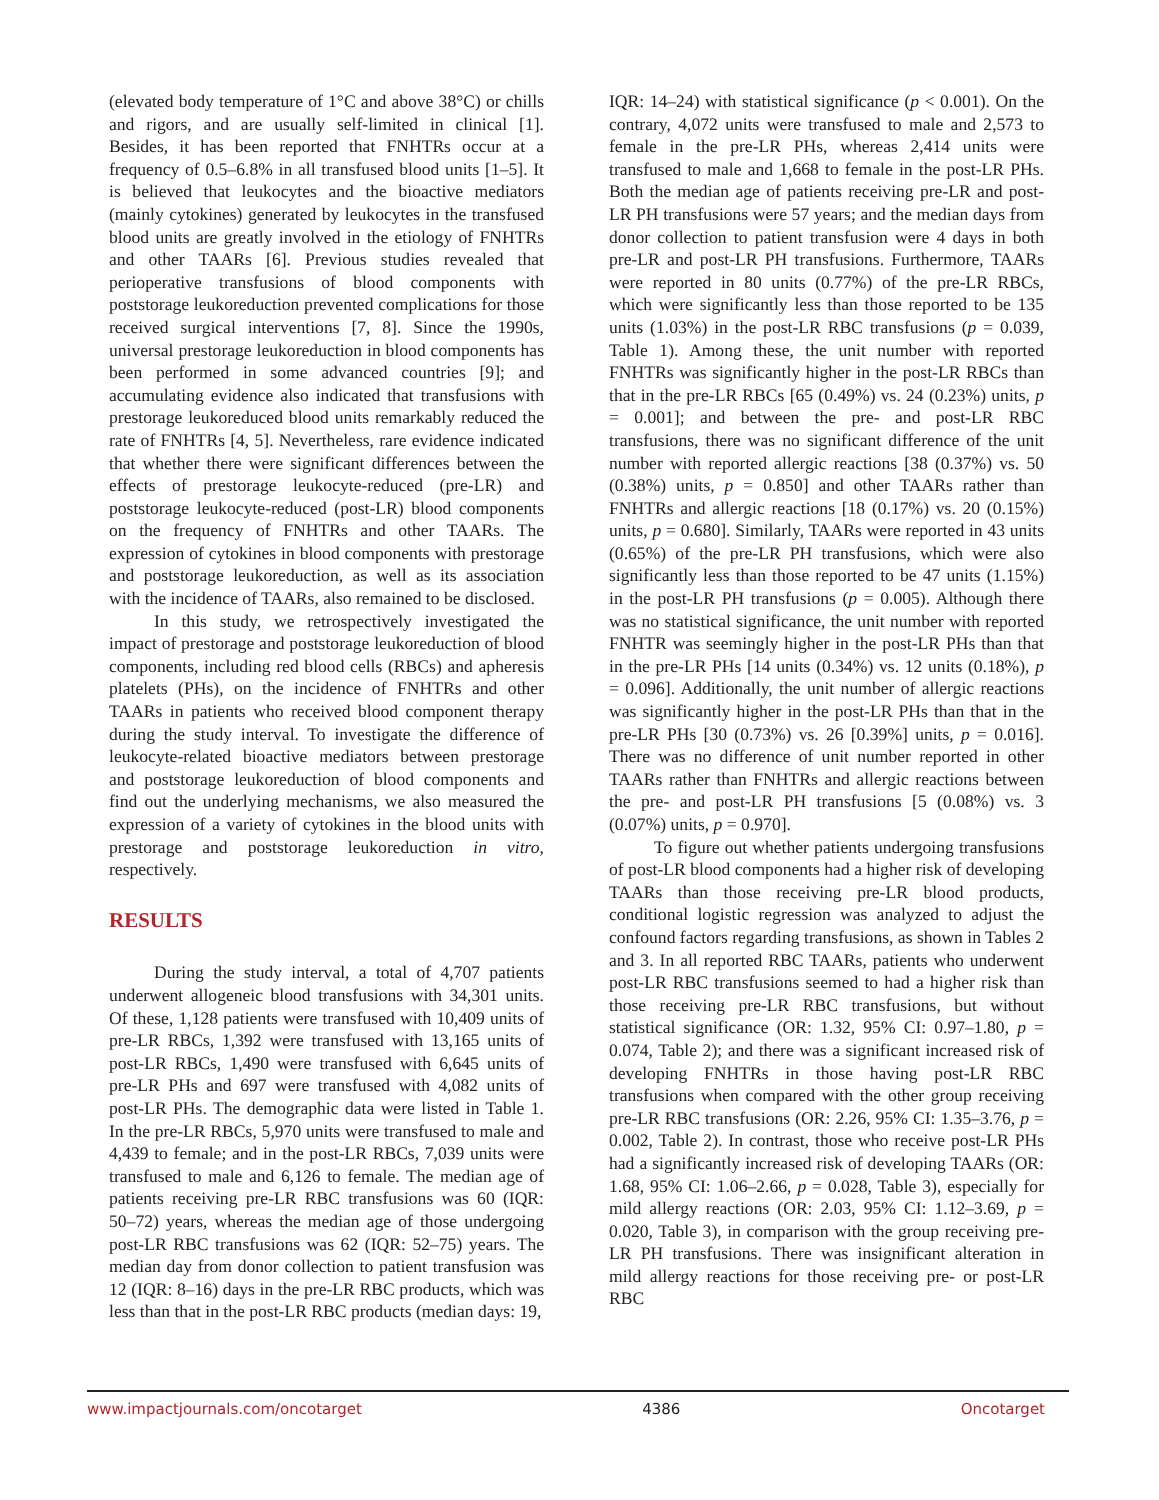(elevated body temperature of 1°C and above 38°C) or chills and rigors, and are usually self-limited in clinical [1]. Besides, it has been reported that FNHTRs occur at a frequency of 0.5–6.8% in all transfused blood units [1–5]. It is believed that leukocytes and the bioactive mediators (mainly cytokines) generated by leukocytes in the transfused blood units are greatly involved in the etiology of FNHTRs and other TAARs [6]. Previous studies revealed that perioperative transfusions of blood components with poststorage leukoreduction prevented complications for those received surgical interventions [7, 8]. Since the 1990s, universal prestorage leukoreduction in blood components has been performed in some advanced countries [9]; and accumulating evidence also indicated that transfusions with prestorage leukoreduced blood units remarkably reduced the rate of FNHTRs [4, 5]. Nevertheless, rare evidence indicated that whether there were significant differences between the effects of prestorage leukocyte-reduced (pre-LR) and poststorage leukocyte-reduced (post-LR) blood components on the frequency of FNHTRs and other TAARs. The expression of cytokines in blood components with prestorage and poststorage leukoreduction, as well as its association with the incidence of TAARs, also remained to be disclosed.
In this study, we retrospectively investigated the impact of prestorage and poststorage leukoreduction of blood components, including red blood cells (RBCs) and apheresis platelets (PHs), on the incidence of FNHTRs and other TAARs in patients who received blood component therapy during the study interval. To investigate the difference of leukocyte-related bioactive mediators between prestorage and poststorage leukoreduction of blood components and find out the underlying mechanisms, we also measured the expression of a variety of cytokines in the blood units with prestorage and poststorage leukoreduction in vitro, respectively.
RESULTS
During the study interval, a total of 4,707 patients underwent allogeneic blood transfusions with 34,301 units. Of these, 1,128 patients were transfused with 10,409 units of pre-LR RBCs, 1,392 were transfused with 13,165 units of post-LR RBCs, 1,490 were transfused with 6,645 units of pre-LR PHs and 697 were transfused with 4,082 units of post-LR PHs. The demographic data were listed in Table 1. In the pre-LR RBCs, 5,970 units were transfused to male and 4,439 to female; and in the post-LR RBCs, 7,039 units were transfused to male and 6,126 to female. The median age of patients receiving pre-LR RBC transfusions was 60 (IQR: 50–72) years, whereas the median age of those undergoing post-LR RBC transfusions was 62 (IQR: 52–75) years. The median day from donor collection to patient transfusion was 12 (IQR: 8–16) days in the pre-LR RBC products, which was less than that in the post-LR RBC products (median days: 19,
IQR: 14–24) with statistical significance (p < 0.001). On the contrary, 4,072 units were transfused to male and 2,573 to female in the pre-LR PHs, whereas 2,414 units were transfused to male and 1,668 to female in the post-LR PHs. Both the median age of patients receiving pre-LR and post-LR PH transfusions were 57 years; and the median days from donor collection to patient transfusion were 4 days in both pre-LR and post-LR PH transfusions. Furthermore, TAARs were reported in 80 units (0.77%) of the pre-LR RBCs, which were significantly less than those reported to be 135 units (1.03%) in the post-LR RBC transfusions (p = 0.039, Table 1). Among these, the unit number with reported FNHTRs was significantly higher in the post-LR RBCs than that in the pre-LR RBCs [65 (0.49%) vs. 24 (0.23%) units, p = 0.001]; and between the pre- and post-LR RBC transfusions, there was no significant difference of the unit number with reported allergic reactions [38 (0.37%) vs. 50 (0.38%) units, p = 0.850] and other TAARs rather than FNHTRs and allergic reactions [18 (0.17%) vs. 20 (0.15%) units, p = 0.680]. Similarly, TAARs were reported in 43 units (0.65%) of the pre-LR PH transfusions, which were also significantly less than those reported to be 47 units (1.15%) in the post-LR PH transfusions (p = 0.005). Although there was no statistical significance, the unit number with reported FNHTR was seemingly higher in the post-LR PHs than that in the pre-LR PHs [14 units (0.34%) vs. 12 units (0.18%), p = 0.096]. Additionally, the unit number of allergic reactions was significantly higher in the post-LR PHs than that in the pre-LR PHs [30 (0.73%) vs. 26 [0.39%] units, p = 0.016]. There was no difference of unit number reported in other TAARs rather than FNHTRs and allergic reactions between the pre- and post-LR PH transfusions [5 (0.08%) vs. 3 (0.07%) units, p = 0.970].
To figure out whether patients undergoing transfusions of post-LR blood components had a higher risk of developing TAARs than those receiving pre-LR blood products, conditional logistic regression was analyzed to adjust the confound factors regarding transfusions, as shown in Tables 2 and 3. In all reported RBC TAARs, patients who underwent post-LR RBC transfusions seemed to had a higher risk than those receiving pre-LR RBC transfusions, but without statistical significance (OR: 1.32, 95% CI: 0.97–1.80, p = 0.074, Table 2); and there was a significant increased risk of developing FNHTRs in those having post-LR RBC transfusions when compared with the other group receiving pre-LR RBC transfusions (OR: 2.26, 95% CI: 1.35–3.76, p = 0.002, Table 2). In contrast, those who receive post-LR PHs had a significantly increased risk of developing TAARs (OR: 1.68, 95% CI: 1.06–2.66, p = 0.028, Table 3), especially for mild allergy reactions (OR: 2.03, 95% CI: 1.12–3.69, p = 0.020, Table 3), in comparison with the group receiving pre-LR PH transfusions. There was insignificant alteration in mild allergy reactions for those receiving pre- or post-LR RBC
www.impactjournals.com/oncotarget 4386 Oncotarget